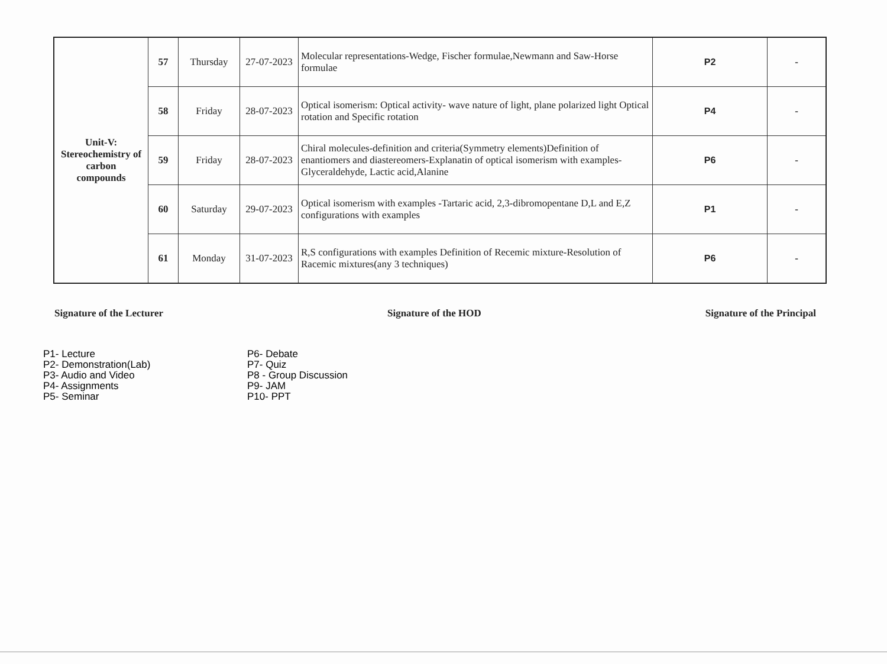| Unit-V: Stereochemistry of carbon compounds | 57 | Thursday | 27-07-2023 | Molecular representations-Wedge, Fischer formulae,Newmann and Saw-Horse formulae | P2 | - |
| | 58 | Friday | 28-07-2023 | Optical isomerism: Optical activity- wave nature of light, plane polarized light Optical rotation and Specific rotation | P4 | - |
| | 59 | Friday | 28-07-2023 | Chiral molecules-definition and criteria(Symmetry elements)Definition of enantiomers and diastereomers-Explanatin of optical isomerism with examples-Glyceraldehyde, Lactic acid,Alanine | P6 | - |
| | 60 | Saturday | 29-07-2023 | Optical isomerism with examples -Tartaric acid, 2,3-dibromopentane D,L and E,Z configurations with examples | P1 | - |
| | 61 | Monday | 31-07-2023 | R,S configurations with examples Definition of Recemic mixture-Resolution of Racemic mixtures(any 3 techniques) | P6 | - |
Signature of the Lecturer Signature of the HOD Signature of the Principal
P1- Lecture
P2- Demonstration(Lab)
P3- Audio and Video
P4- Assignments
P5- Seminar
P6- Debate
P7- Quiz
P8 - Group Discussion
P9- JAM
P10- PPT